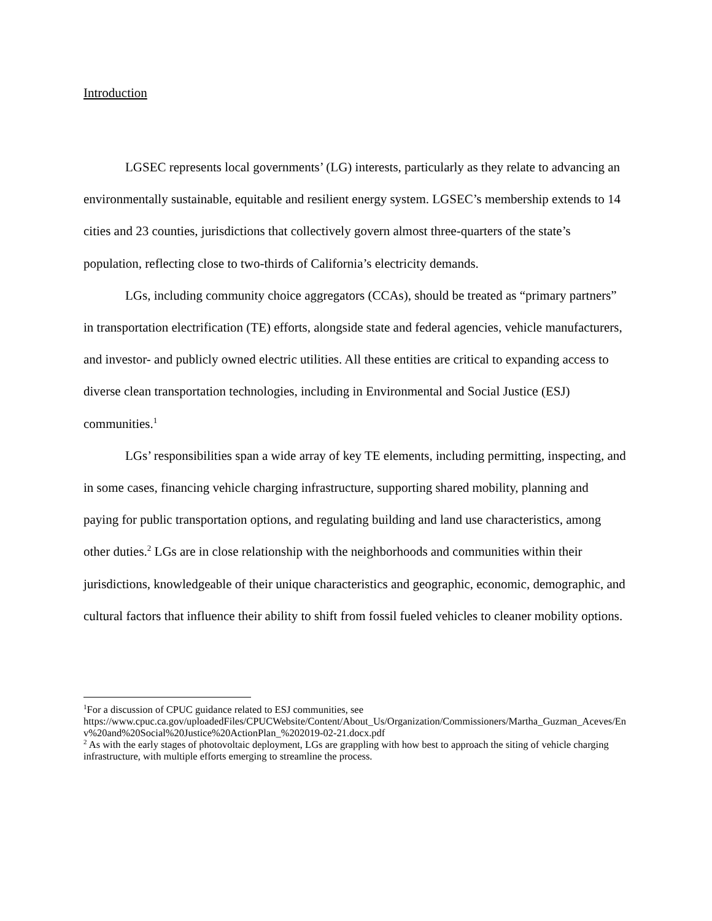Introduction
LGSEC represents local governments’ (LG) interests, particularly as they relate to advancing an environmentally sustainable, equitable and resilient energy system. LGSEC’s membership extends to 14 cities and 23 counties, jurisdictions that collectively govern almost three-quarters of the state’s population, reflecting close to two-thirds of California’s electricity demands.
LGs, including community choice aggregators (CCAs), should be treated as “primary partners” in transportation electrification (TE) efforts, alongside state and federal agencies, vehicle manufacturers, and investor- and publicly owned electric utilities. All these entities are critical to expanding access to diverse clean transportation technologies, including in Environmental and Social Justice (ESJ) communities.<sup>1</sup>
LGs’ responsibilities span a wide array of key TE elements, including permitting, inspecting, and in some cases, financing vehicle charging infrastructure, supporting shared mobility, planning and paying for public transportation options, and regulating building and land use characteristics, among other duties.<sup>2</sup> LGs are in close relationship with the neighborhoods and communities within their jurisdictions, knowledgeable of their unique characteristics and geographic, economic, demographic, and cultural factors that influence their ability to shift from fossil fueled vehicles to cleaner mobility options.
<sup>1</sup> For a discussion of CPUC guidance related to ESJ communities, see
https://www.cpuc.ca.gov/uploadedFiles/CPUCWebsite/Content/About_Us/Organization/Commissioners/Martha_Guzman_Aceves/Env%20and%20Social%20Justice%20ActionPlan_%202019-02-21.docx.pdf
<sup>2</sup> As with the early stages of photovoltaic deployment, LGs are grappling with how best to approach the siting of vehicle charging infrastructure, with multiple efforts emerging to streamline the process.